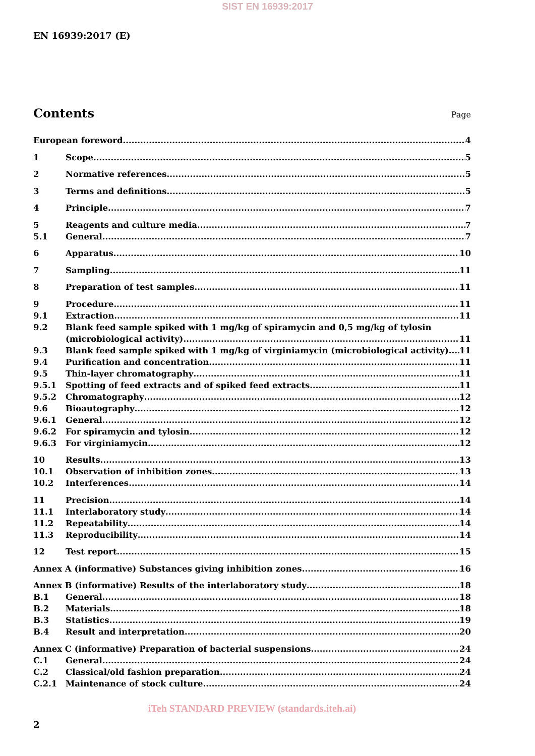SIST EN 16939:2017
EN 16939:2017 (E)
Contents
Page
European foreword 4
1 Scope 5
2 Normative references 5
3 Terms and definitions 5
4 Principle 7
5 Reagents and culture media 7
5.1 General 7
6 Apparatus 10
7 Sampling 11
8 Preparation of test samples 11
9 Procedure 11
9.1 Extraction 11
9.2 Blank feed sample spiked with 1 mg/kg of spiramycin and 0,5 mg/kg of tylosin
(microbiological activity) 11
9.3 Blank feed sample spiked with 1 mg/kg of virginiamycin (microbiological activity) 11
9.4 Purification and concentration 11
9.5 Thin-layer chromatography 11
9.5.1 Spotting of feed extracts and of spiked feed extracts 11
9.5.2 Chromatography 12
9.6 Bioautography 12
9.6.1 General 12
9.6.2 For spiramycin and tylosin 12
9.6.3 For virginiamycin 12
10 Results 13
10.1 Observation of inhibition zones 13
10.2 Interferences 14
11 Precision 14
11.1 Interlaboratory study 14
11.2 Repeatability 14
11.3 Reproducibility 14
12 Test report 15
Annex A (informative) Substances giving inhibition zones 16
Annex B (informative) Results of the interlaboratory study 18
B.1 General 18
B.2 Materials 18
B.3 Statistics 19
B.4 Result and interpretation 20
Annex C (informative) Preparation of bacterial suspensions 24
C.1 General 24
C.2 Classical/old fashion preparation 24
C.2.1 Maintenance of stock culture 24
iTeh STANDARD PREVIEW (standards.iteh.ai)
2